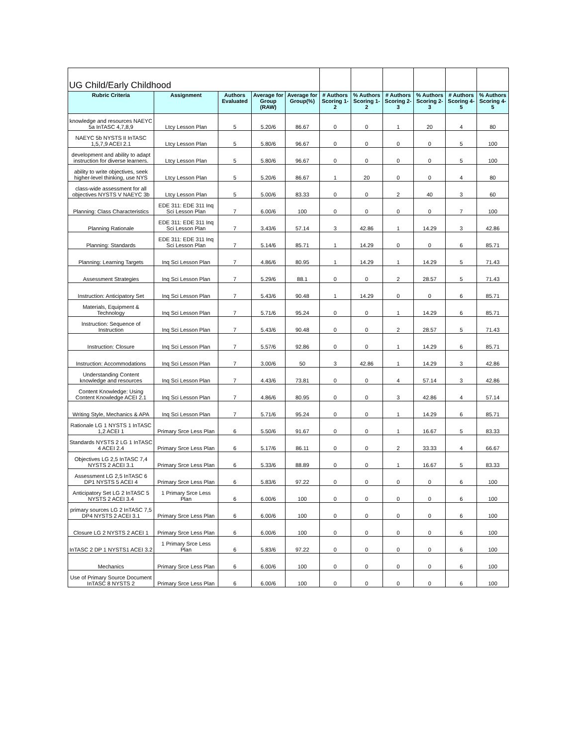| UG Child/Early Childhood | | | | | | | | | | |
| Rubric Criteria | Assignment | Authors Evaluated | Average for Group (RAW) | Average for Group(%) | # Authors Scoring 1-2 | % Authors Scoring 1-2 | # Authors Scoring 2-3 | % Authors Scoring 2-3 | # Authors Scoring 4-5 | % Authors Scoring 4-5 |
| knowledge and resources NAEYC 5a InTASC 4,7,8,9 | Ltcy Lesson Plan | 5 | 5.20/6 | 86.67 | 0 | 0 | 1 | 20 | 4 | 80 |
| NAEYC 5b NYSTS II InTASC 1,5,7,9 ACEI 2.1 | Ltcy Lesson Plan | 5 | 5.80/6 | 96.67 | 0 | 0 | 0 | 0 | 5 | 100 |
| development and ability to adapt instruction for diverse learners. | Ltcy Lesson Plan | 5 | 5.80/6 | 96.67 | 0 | 0 | 0 | 0 | 5 | 100 |
| ability to write objectives, seek higher-level thinking, use NYS | Ltcy Lesson Plan | 5 | 5.20/6 | 86.67 | 1 | 20 | 0 | 0 | 4 | 80 |
| class-wide assessment for all objectives NYSTS V NAEYC 3b | Ltcy Lesson Plan | 5 | 5.00/6 | 83.33 | 0 | 0 | 2 | 40 | 3 | 60 |
| Planning: Class Characteristics | EDE 311: EDE 311 Inq Sci Lesson Plan | 7 | 6.00/6 | 100 | 0 | 0 | 0 | 0 | 7 | 100 |
| Planning Rationale | EDE 311: EDE 311 Inq Sci Lesson Plan | 7 | 3.43/6 | 57.14 | 3 | 42.86 | 1 | 14.29 | 3 | 42.86 |
| Planning: Standards | EDE 311: EDE 311 Inq Sci Lesson Plan | 7 | 5.14/6 | 85.71 | 1 | 14.29 | 0 | 0 | 6 | 85.71 |
| Planning: Learning Targets | Inq Sci Lesson Plan | 7 | 4.86/6 | 80.95 | 1 | 14.29 | 1 | 14.29 | 5 | 71.43 |
| Assessment Strategies | Inq Sci Lesson Plan | 7 | 5.29/6 | 88.1 | 0 | 0 | 2 | 28.57 | 5 | 71.43 |
| Instruction: Anticipatory Set | Inq Sci Lesson Plan | 7 | 5.43/6 | 90.48 | 1 | 14.29 | 0 | 0 | 6 | 85.71 |
| Materials, Equipment & Technology | Inq Sci Lesson Plan | 7 | 5.71/6 | 95.24 | 0 | 0 | 1 | 14.29 | 6 | 85.71 |
| Instruction: Sequence of Instruction | Inq Sci Lesson Plan | 7 | 5.43/6 | 90.48 | 0 | 0 | 2 | 28.57 | 5 | 71.43 |
| Instruction: Closure | Inq Sci Lesson Plan | 7 | 5.57/6 | 92.86 | 0 | 0 | 1 | 14.29 | 6 | 85.71 |
| Instruction: Accommodations | Inq Sci Lesson Plan | 7 | 3.00/6 | 50 | 3 | 42.86 | 1 | 14.29 | 3 | 42.86 |
| Understanding Content knowledge and resources | Inq Sci Lesson Plan | 7 | 4.43/6 | 73.81 | 0 | 0 | 4 | 57.14 | 3 | 42.86 |
| Content Knowledge: Using Content Knowledge ACEI 2.1 | Inq Sci Lesson Plan | 7 | 4.86/6 | 80.95 | 0 | 0 | 3 | 42.86 | 4 | 57.14 |
| Writing Style, Mechanics & APA | Inq Sci Lesson Plan | 7 | 5.71/6 | 95.24 | 0 | 0 | 1 | 14.29 | 6 | 85.71 |
| Rationale LG 1 NYSTS 1 InTASC 1,2 ACEI 1 | Primary Srce Less Plan | 6 | 5.50/6 | 91.67 | 0 | 0 | 1 | 16.67 | 5 | 83.33 |
| Standards NYSTS 2 LG 1 InTASC 4 ACEI 2.4 | Primary Srce Less Plan | 6 | 5.17/6 | 86.11 | 0 | 0 | 2 | 33.33 | 4 | 66.67 |
| Objectives LG 2,5 InTASC 7,4 NYSTS 2 ACEI 3.1 | Primary Srce Less Plan | 6 | 5.33/6 | 88.89 | 0 | 0 | 1 | 16.67 | 5 | 83.33 |
| Assessment LG 2,5 InTASC 6 DP1 NYSTS 5 ACEI 4 | Primary Srce Less Plan | 6 | 5.83/6 | 97.22 | 0 | 0 | 0 | 0 | 6 | 100 |
| Anticipatory Set LG 2 InTASC 5 NYSTS 2 ACEI 3.4 | 1 Primary Srce Less Plan | 6 | 6.00/6 | 100 | 0 | 0 | 0 | 0 | 6 | 100 |
| primary sources LG 2 InTASC 7,5 DP4 NYSTS 2 ACEI 3.1 | Primary Srce Less Plan | 6 | 6.00/6 | 100 | 0 | 0 | 0 | 0 | 6 | 100 |
| Closure LG 2 NYSTS 2 ACEI 1 | Primary Srce Less Plan | 6 | 6.00/6 | 100 | 0 | 0 | 0 | 0 | 6 | 100 |
| InTASC 2 DP 1 NYSTS1 ACEI 3.2 | 1 Primary Srce Less Plan | 6 | 5.83/6 | 97.22 | 0 | 0 | 0 | 0 | 6 | 100 |
| Mechanics | Primary Srce Less Plan | 6 | 6.00/6 | 100 | 0 | 0 | 0 | 0 | 6 | 100 |
| Use of Primary Source Document InTASC 8 NYSTS 2 | Primary Srce Less Plan | 6 | 6.00/6 | 100 | 0 | 0 | 0 | 0 | 6 | 100 |